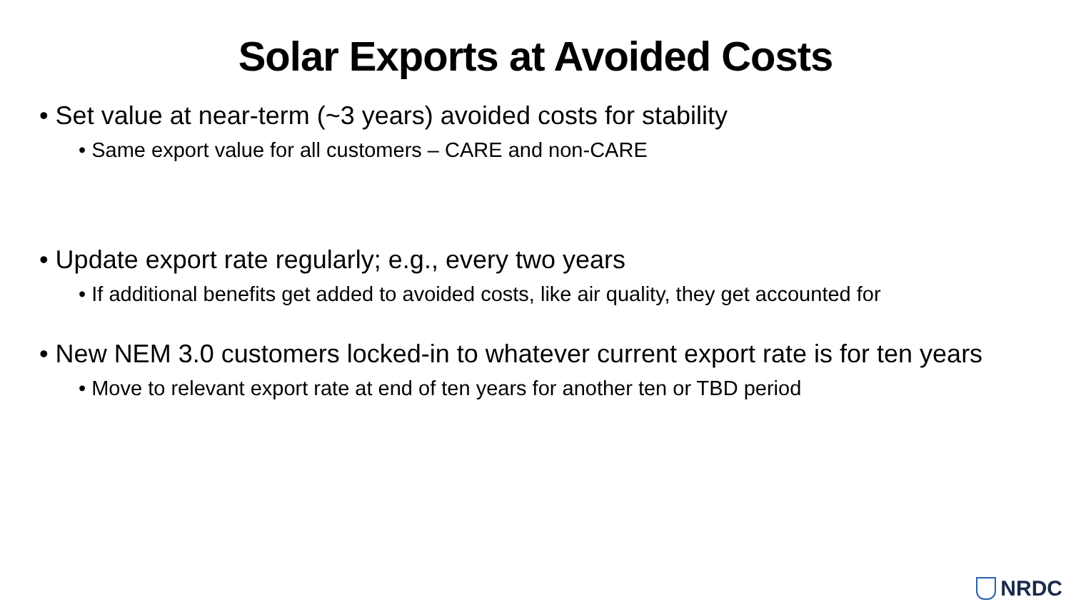Solar Exports at Avoided Costs
• Set value at near-term (~3 years) avoided costs for stability
• Same export value for all customers – CARE and non-CARE
• Update export rate regularly; e.g., every two years
• If additional benefits get added to avoided costs, like air quality, they get accounted for
• New NEM 3.0 customers locked-in to whatever current export rate is for ten years
• Move to relevant export rate at end of ten years for another ten or TBD period
NRDC